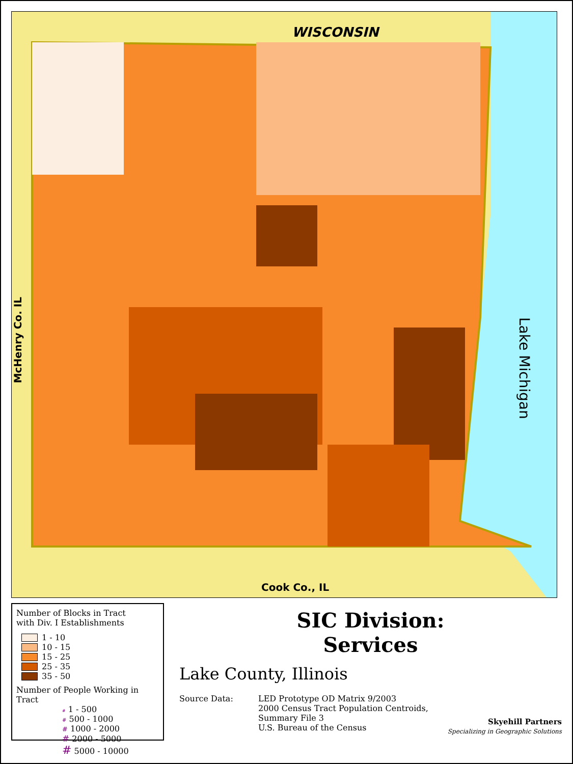WISCONSIN
McHenry Co. IL
Lake Michigan
Cook Co., IL
Number of Blocks in Tract
with Div. I Establishments
1 - 10
10 - 15
15 - 25
25 - 35
35 - 50
Number of People Working in Tract
# 1 - 500
# 500 - 1000
# 1000 - 2000
# 2000 - 5000
# 5000 - 10000
SIC Division:
Services
Lake County, Illinois
Source Data: LED Prototype OD Matrix 9/2003
2000 Census Tract Population Centroids,
Summary File 3
U.S. Bureau of the Census
Skyehill Partners
Specializing in Geographic Solutions